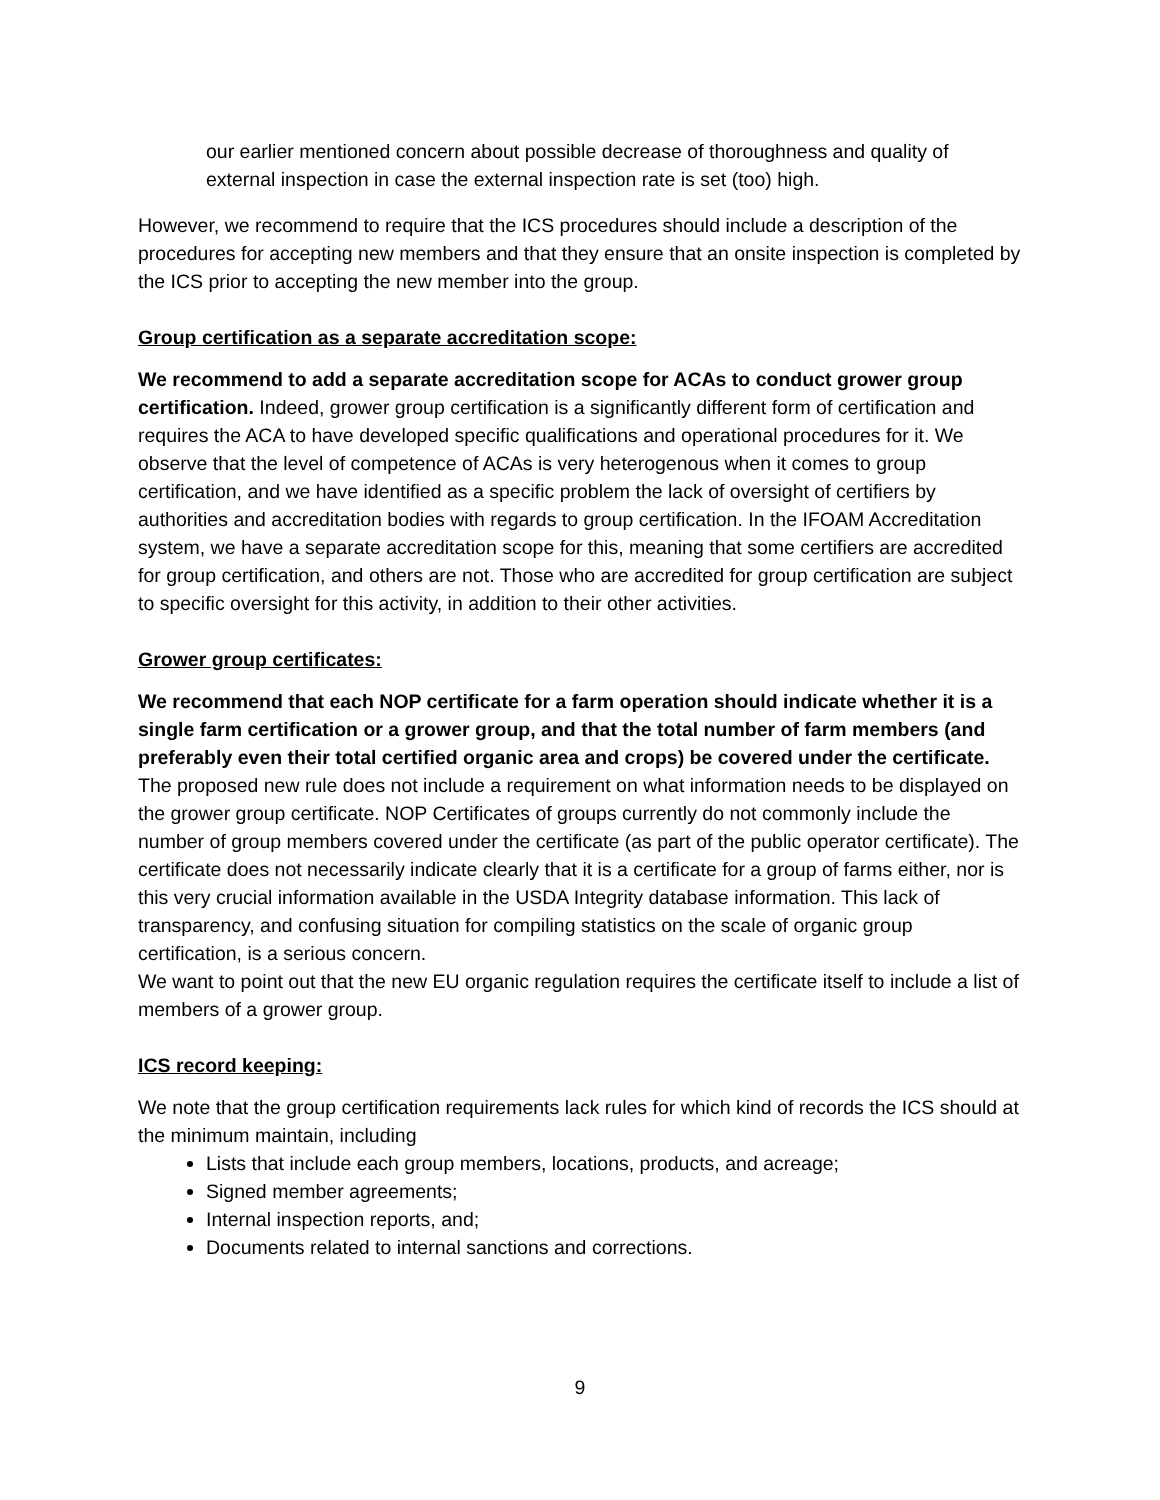our earlier mentioned concern about possible decrease of thoroughness and quality of external inspection in case the external inspection rate is set (too) high.
However, we recommend to require that the ICS procedures should include a description of the procedures for accepting new members and that they ensure that an onsite inspection is completed by the ICS prior to accepting the new member into the group.
Group certification as a separate accreditation scope:
We recommend to add a separate accreditation scope for ACAs to conduct grower group certification. Indeed, grower group certification is a significantly different form of certification and requires the ACA to have developed specific qualifications and operational procedures for it. We observe that the level of competence of ACAs is very heterogenous when it comes to group certification, and we have identified as a specific problem the lack of oversight of certifiers by authorities and accreditation bodies with regards to group certification. In the IFOAM Accreditation system, we have a separate accreditation scope for this, meaning that some certifiers are accredited for group certification, and others are not. Those who are accredited for group certification are subject to specific oversight for this activity, in addition to their other activities.
Grower group certificates:
We recommend that each NOP certificate for a farm operation should indicate whether it is a single farm certification or a grower group, and that the total number of farm members (and preferably even their total certified organic area and crops) be covered under the certificate. The proposed new rule does not include a requirement on what information needs to be displayed on the grower group certificate. NOP Certificates of groups currently do not commonly include the number of group members covered under the certificate (as part of the public operator certificate). The certificate does not necessarily indicate clearly that it is a certificate for a group of farms either, nor is this very crucial information available in the USDA Integrity database information. This lack of transparency, and confusing situation for compiling statistics on the scale of organic group certification, is a serious concern.
We want to point out that the new EU organic regulation requires the certificate itself to include a list of members of a grower group.
ICS record keeping:
We note that the group certification requirements lack rules for which kind of records the ICS should at the minimum maintain, including
Lists that include each group members, locations, products, and acreage;
Signed member agreements;
Internal inspection reports, and;
Documents related to internal sanctions and corrections.
9